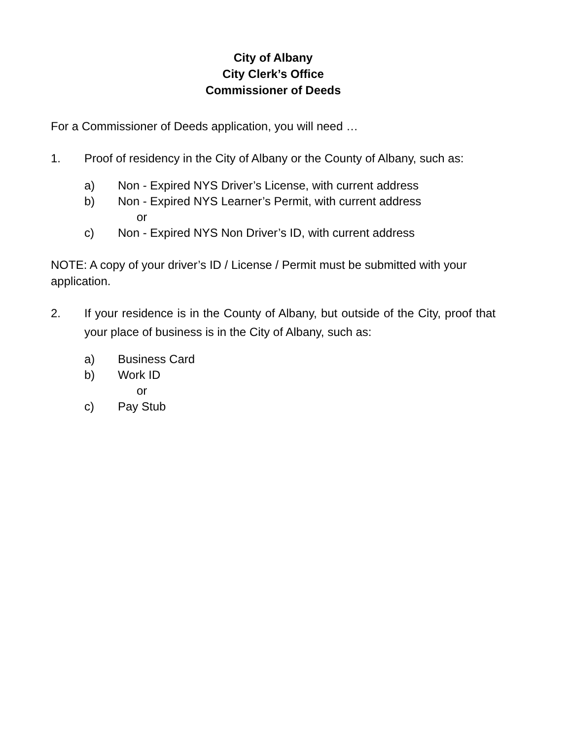City of Albany
City Clerk’s Office
Commissioner of Deeds
For a Commissioner of Deeds application, you will need …
1. Proof of residency in the City of Albany or the County of Albany, such as:
a) Non - Expired NYS Driver’s License, with current address
b) Non - Expired NYS Learner’s Permit, with current address
or
c) Non - Expired NYS Non Driver’s ID, with current address
NOTE: A copy of your driver’s ID / License / Permit must be submitted with your application.
2. If your residence is in the County of Albany, but outside of the City, proof that your place of business is in the City of Albany, such as:
a) Business Card
b) Work ID
or
c) Pay Stub